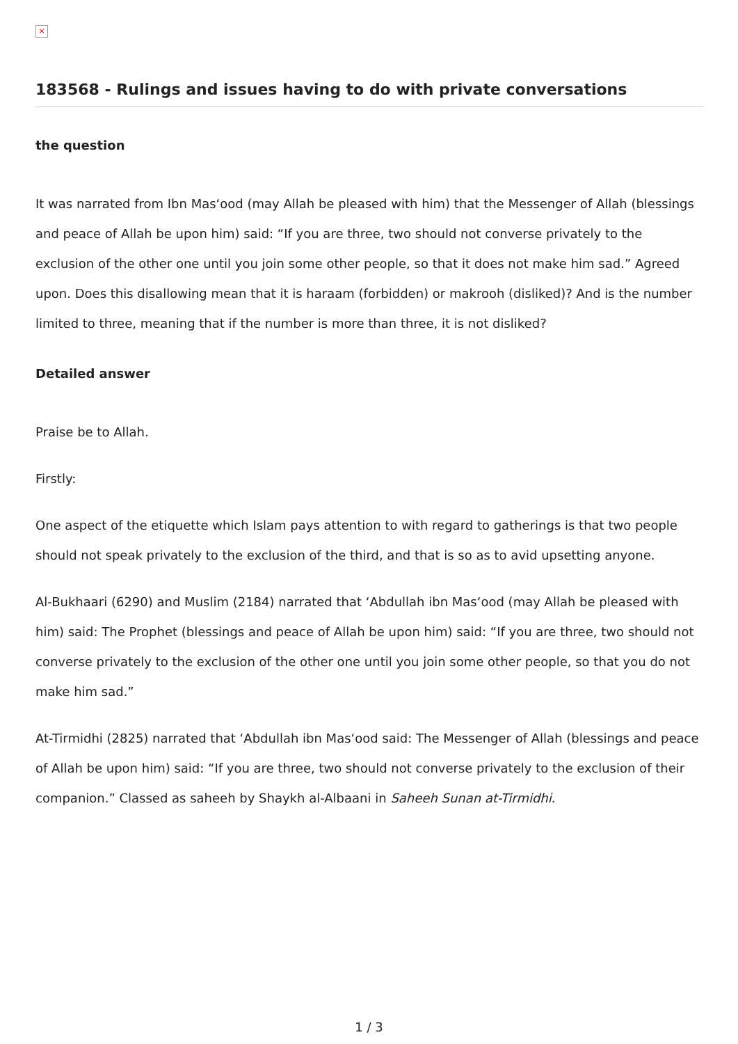×
183568 - Rulings and issues having to do with private conversations
the question
It was narrated from Ibn Mas‘ood (may Allah be pleased with him) that the Messenger of Allah (blessings and peace of Allah be upon him) said: “If you are three, two should not converse privately to the exclusion of the other one until you join some other people, so that it does not make him sad.” Agreed upon. Does this disallowing mean that it is haraam (forbidden) or makrooh (disliked)? And is the number limited to three, meaning that if the number is more than three, it is not disliked?
Detailed answer
Praise be to Allah.
Firstly:
One aspect of the etiquette which Islam pays attention to with regard to gatherings is that two people should not speak privately to the exclusion of the third, and that is so as to avid upsetting anyone.
Al-Bukhaari (6290) and Muslim (2184) narrated that ‘Abdullah ibn Mas‘ood (may Allah be pleased with him) said: The Prophet (blessings and peace of Allah be upon him) said: “If you are three, two should not converse privately to the exclusion of the other one until you join some other people, so that you do not make him sad.”
At-Tirmidhi (2825) narrated that ‘Abdullah ibn Mas‘ood said: The Messenger of Allah (blessings and peace of Allah be upon him) said: “If you are three, two should not converse privately to the exclusion of their companion.” Classed as saheeh by Shaykh al-Albaani in Saheeh Sunan at-Tirmidhi.
1 / 3